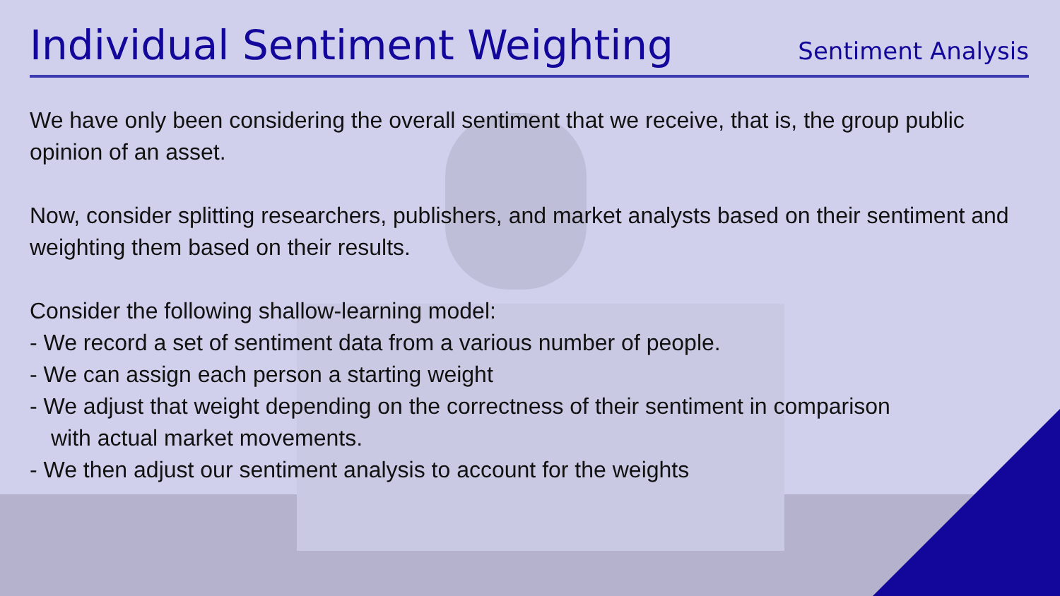Individual Sentiment Weighting
Sentiment Analysis
We have only been considering the overall sentiment that we receive, that is, the group public opinion of an asset.
Now, consider splitting researchers, publishers, and market analysts based on their sentiment and weighting them based on their results.
Consider the following shallow-learning model:
- We record a set of sentiment data from a various number of people.
- We can assign each person a starting weight
- We adjust that weight depending on the correctness of their sentiment in comparison
with actual market movements.
- We then adjust our sentiment analysis to account for the weights